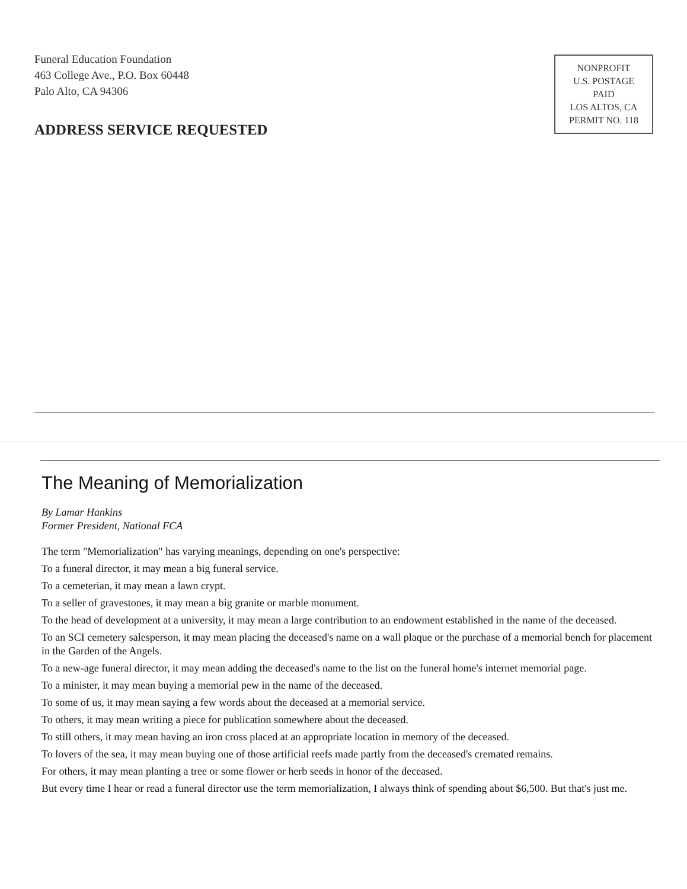Funeral Education Foundation
463 College Ave., P.O. Box 60448
Palo Alto, CA 94306
ADDRESS SERVICE REQUESTED
NONPROFIT
U.S. POSTAGE
PAID
LOS ALTOS, CA
PERMIT NO. 118
The Meaning of Memorialization
By Lamar Hankins
Former President, National FCA
The term "Memorialization" has varying meanings, depending on one's perspective:
To a funeral director, it may mean a big funeral service.
To a cemeterian, it may mean a lawn crypt.
To a seller of gravestones, it may mean a big granite or marble monument.
To the head of development at a university, it may mean a large contribution to an endowment established in the name of the deceased.
To an SCI cemetery salesperson, it may mean placing the deceased's name on a wall plaque or the purchase of a memorial bench for placement in the Garden of the Angels.
To a new-age funeral director, it may mean adding the deceased's name to the list on the funeral home's internet memorial page.
To a minister, it may mean buying a memorial pew in the name of the deceased.
To some of us, it may mean saying a few words about the deceased at a memorial service.
To others, it may mean writing a piece for publication somewhere about the deceased.
To still others, it may mean having an iron cross placed at an appropriate location in memory of the deceased.
To lovers of the sea, it may mean buying one of those artificial reefs made partly from the deceased's cremated remains.
For others, it may mean planting a tree or some flower or herb seeds in honor of the deceased.
But every time I hear or read a funeral director use the term memorialization, I always think of spending about $6,500. But that's just me.